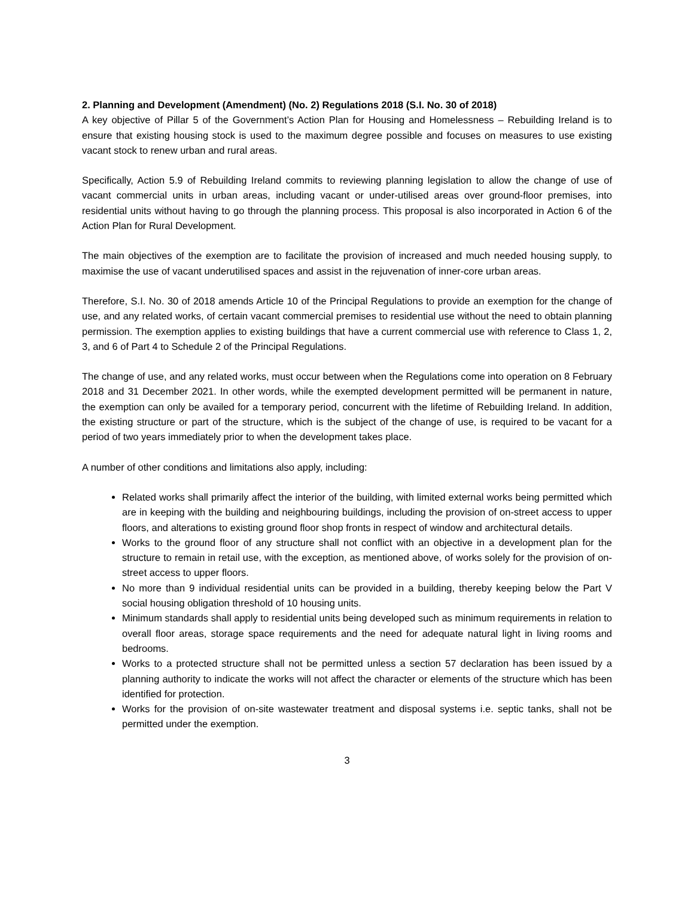2. Planning and Development (Amendment) (No. 2) Regulations 2018 (S.I. No. 30 of 2018)
A key objective of Pillar 5 of the Government’s Action Plan for Housing and Homelessness – Rebuilding Ireland is to ensure that existing housing stock is used to the maximum degree possible and focuses on measures to use existing vacant stock to renew urban and rural areas.
Specifically, Action 5.9 of Rebuilding Ireland commits to reviewing planning legislation to allow the change of use of vacant commercial units in urban areas, including vacant or under-utilised areas over ground-floor premises, into residential units without having to go through the planning process. This proposal is also incorporated in Action 6 of the Action Plan for Rural Development.
The main objectives of the exemption are to facilitate the provision of increased and much needed housing supply, to maximise the use of vacant underutilised spaces and assist in the rejuvenation of inner-core urban areas.
Therefore, S.I. No. 30 of 2018 amends Article 10 of the Principal Regulations to provide an exemption for the change of use, and any related works, of certain vacant commercial premises to residential use without the need to obtain planning permission. The exemption applies to existing buildings that have a current commercial use with reference to Class 1, 2, 3, and 6 of Part 4 to Schedule 2 of the Principal Regulations.
The change of use, and any related works, must occur between when the Regulations come into operation on 8 February 2018 and 31 December 2021. In other words, while the exempted development permitted will be permanent in nature, the exemption can only be availed for a temporary period, concurrent with the lifetime of Rebuilding Ireland. In addition, the existing structure or part of the structure, which is the subject of the change of use, is required to be vacant for a period of two years immediately prior to when the development takes place.
A number of other conditions and limitations also apply, including:
Related works shall primarily affect the interior of the building, with limited external works being permitted which are in keeping with the building and neighbouring buildings, including the provision of on-street access to upper floors, and alterations to existing ground floor shop fronts in respect of window and architectural details.
Works to the ground floor of any structure shall not conflict with an objective in a development plan for the structure to remain in retail use, with the exception, as mentioned above, of works solely for the provision of on-street access to upper floors.
No more than 9 individual residential units can be provided in a building, thereby keeping below the Part V social housing obligation threshold of 10 housing units.
Minimum standards shall apply to residential units being developed such as minimum requirements in relation to overall floor areas, storage space requirements and the need for adequate natural light in living rooms and bedrooms.
Works to a protected structure shall not be permitted unless a section 57 declaration has been issued by a planning authority to indicate the works will not affect the character or elements of the structure which has been identified for protection.
Works for the provision of on-site wastewater treatment and disposal systems i.e. septic tanks, shall not be permitted under the exemption.
3